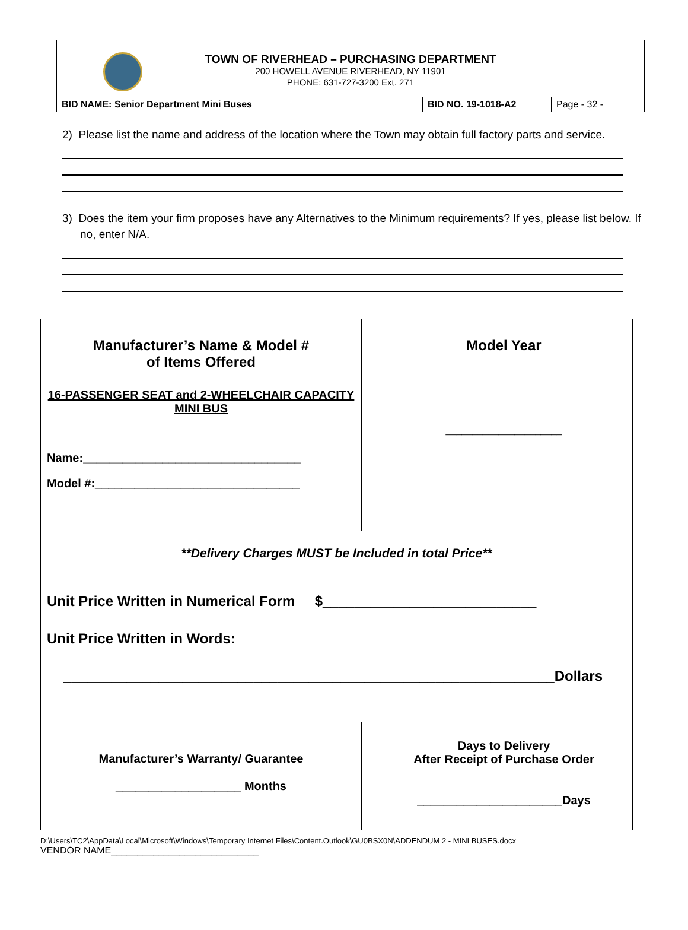TOWN OF RIVERHEAD – PURCHASING DEPARTMENT
200 HOWELL AVENUE RIVERHEAD, NY 11901
PHONE: 631-727-3200 Ext. 271
| BID NAME: Senior Department Mini Buses | BID NO. 19-1018-A2 | Page - 32 - |
2) Please list the name and address of the location where the Town may obtain full factory parts and service.
3) Does the item your firm proposes have any Alternatives to the Minimum requirements? If yes, please list below. If no, enter N/A.
| Manufacturer’s Name & Model # of Items Offered 16-PASSENGER SEAT and 2-WHEELCHAIR CAPACITY MINI BUS Name:_________________________________ Model #:_______________________________ | | Model Year ______________________ | |
| **Delivery Charges MUST be Included in total Price** Unit Price Written in Numerical Form $___________________________ Unit Price Written in Words: ______________________________________________________________Dollars | | | |
| Manufacturer’s Warranty/ Guarantee ___________________ Months | | Days to Delivery After Receipt of Purchase Order ______________________Days | |
D:\Users\TC2\AppData\Local\Microsoft\Windows\Temporary Internet Files\Content.Outlook\GU0BSX0N\ADDENDUM 2 - MINI BUSES.docx
VENDOR NAME____________________________